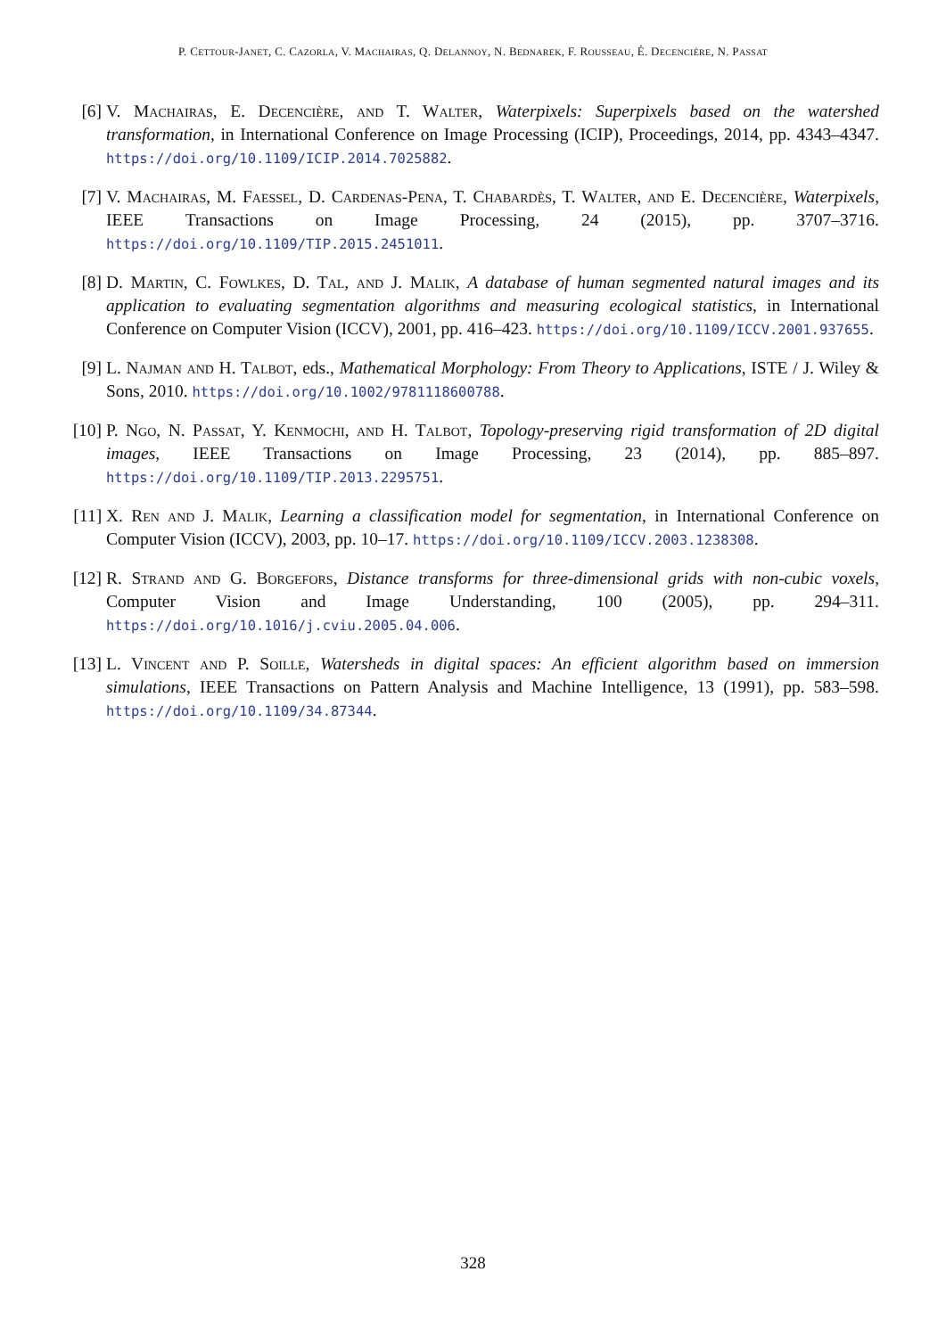P. CETTOUR-JANET, C. CAZORLA, V. MACHAIRAS, Q. DELANNOY, N. BEDNAREK, F. ROUSSEAU, É. DECENCIÈRE, N. PASSAT
[6] V. Machairas, E. Decencière, and T. Walter, Waterpixels: Superpixels based on the watershed transformation, in International Conference on Image Processing (ICIP), Proceedings, 2014, pp. 4343–4347. https://doi.org/10.1109/ICIP.2014.7025882.
[7] V. Machairas, M. Faessel, D. Cardenas-Pena, T. Chabardès, T. Walter, and E. Decencière, Waterpixels, IEEE Transactions on Image Processing, 24 (2015), pp. 3707–3716. https://doi.org/10.1109/TIP.2015.2451011.
[8] D. Martin, C. Fowlkes, D. Tal, and J. Malik, A database of human segmented natural images and its application to evaluating segmentation algorithms and measuring ecological statistics, in International Conference on Computer Vision (ICCV), 2001, pp. 416–423. https://doi.org/10.1109/ICCV.2001.937655.
[9] L. Najman and H. Talbot, eds., Mathematical Morphology: From Theory to Applications, ISTE / J. Wiley & Sons, 2010. https://doi.org/10.1002/9781118600788.
[10]
P. Ngo, N. Passat, Y. Kenmochi, and H. Talbot, Topology-preserving rigid transformation of 2D digital images, IEEE Transactions on Image Processing, 23 (2014), pp. 885–897. https://doi.org/10.1109/TIP.2013.2295751.
[11]
X. Ren and J. Malik, Learning a classification model for segmentation, in International Conference on Computer Vision (ICCV), 2003, pp. 10–17. https://doi.org/10.1109/ICCV.2003.1238308.
[12]
R. Strand and G. Borgefors, Distance transforms for three-dimensional grids with non-cubic voxels, Computer Vision and Image Understanding, 100 (2005), pp. 294–311. https://doi.org/10.1016/j.cviu.2005.04.006.
[13]
L. Vincent and P. Soille, Watersheds in digital spaces: An efficient algorithm based on immersion simulations, IEEE Transactions on Pattern Analysis and Machine Intelligence, 13 (1991), pp. 583–598. https://doi.org/10.1109/34.87344.
328